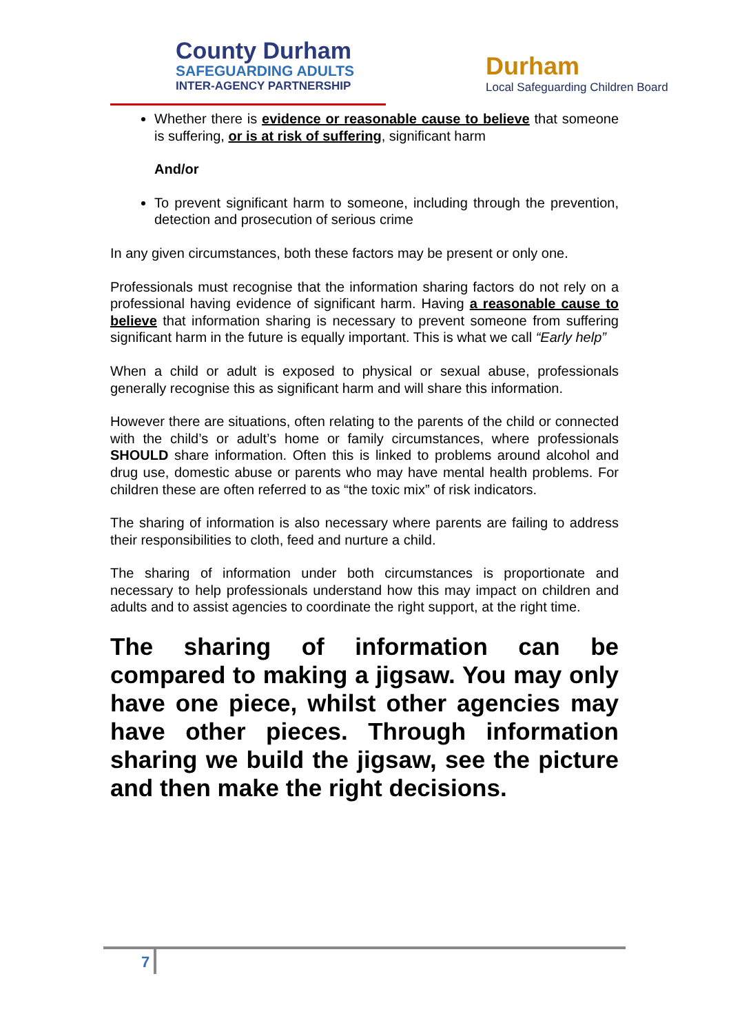County Durham
SAFEGUARDING ADULTS
INTER-AGENCY PARTNERSHIP
Durham
Local Safeguarding Children Board
Whether there is evidence or reasonable cause to believe that someone is suffering, or is at risk of suffering, significant harm
And/or
To prevent significant harm to someone, including through the prevention, detection and prosecution of serious crime
In any given circumstances, both these factors may be present or only one.
Professionals must recognise that the information sharing factors do not rely on a professional having evidence of significant harm. Having a reasonable cause to believe that information sharing is necessary to prevent someone from suffering significant harm in the future is equally important. This is what we call “Early help”
When a child or adult is exposed to physical or sexual abuse, professionals generally recognise this as significant harm and will share this information.
However there are situations, often relating to the parents of the child or connected with the child’s or adult’s home or family circumstances, where professionals SHOULD share information. Often this is linked to problems around alcohol and drug use, domestic abuse or parents who may have mental health problems. For children these are often referred to as “the toxic mix” of risk indicators.
The sharing of information is also necessary where parents are failing to address their responsibilities to cloth, feed and nurture a child.
The sharing of information under both circumstances is proportionate and necessary to help professionals understand how this may impact on children and adults and to assist agencies to coordinate the right support, at the right time.
The sharing of information can be compared to making a jigsaw. You may only have one piece, whilst other agencies may have other pieces. Through information sharing we build the jigsaw, see the picture and then make the right decisions.
7